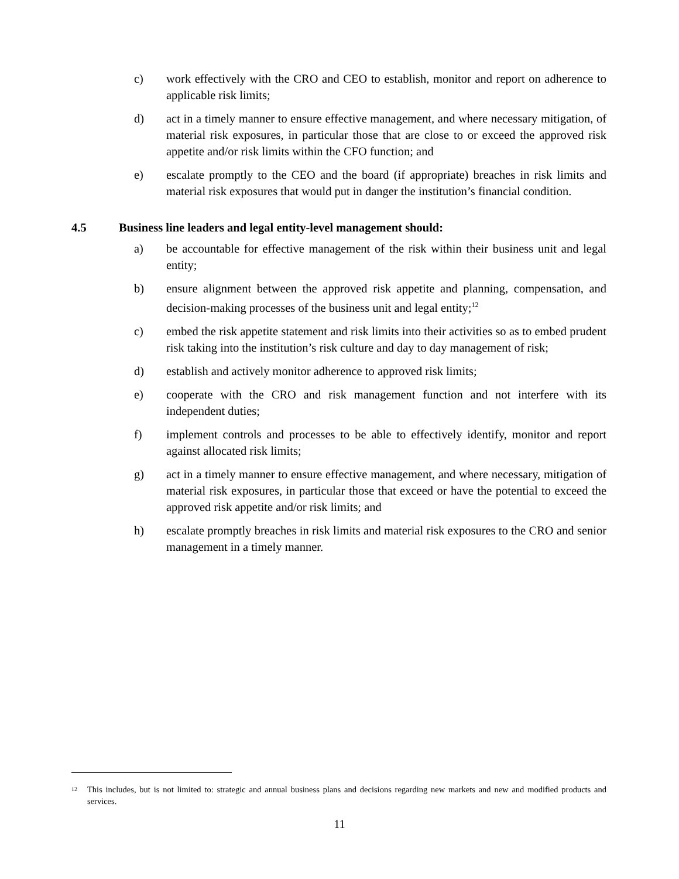c) work effectively with the CRO and CEO to establish, monitor and report on adherence to applicable risk limits;
d) act in a timely manner to ensure effective management, and where necessary mitigation, of material risk exposures, in particular those that are close to or exceed the approved risk appetite and/or risk limits within the CFO function; and
e) escalate promptly to the CEO and the board (if appropriate) breaches in risk limits and material risk exposures that would put in danger the institution’s financial condition.
4.5 Business line leaders and legal entity-level management should:
a) be accountable for effective management of the risk within their business unit and legal entity;
b) ensure alignment between the approved risk appetite and planning, compensation, and decision-making processes of the business unit and legal entity;<sup>12</sup>
c) embed the risk appetite statement and risk limits into their activities so as to embed prudent risk taking into the institution’s risk culture and day to day management of risk;
d) establish and actively monitor adherence to approved risk limits;
e) cooperate with the CRO and risk management function and not interfere with its independent duties;
f) implement controls and processes to be able to effectively identify, monitor and report against allocated risk limits;
g) act in a timely manner to ensure effective management, and where necessary, mitigation of material risk exposures, in particular those that exceed or have the potential to exceed the approved risk appetite and/or risk limits; and
h) escalate promptly breaches in risk limits and material risk exposures to the CRO and senior management in a timely manner.
<sup>12</sup> This includes, but is not limited to: strategic and annual business plans and decisions regarding new markets and new and modified products and services.
11